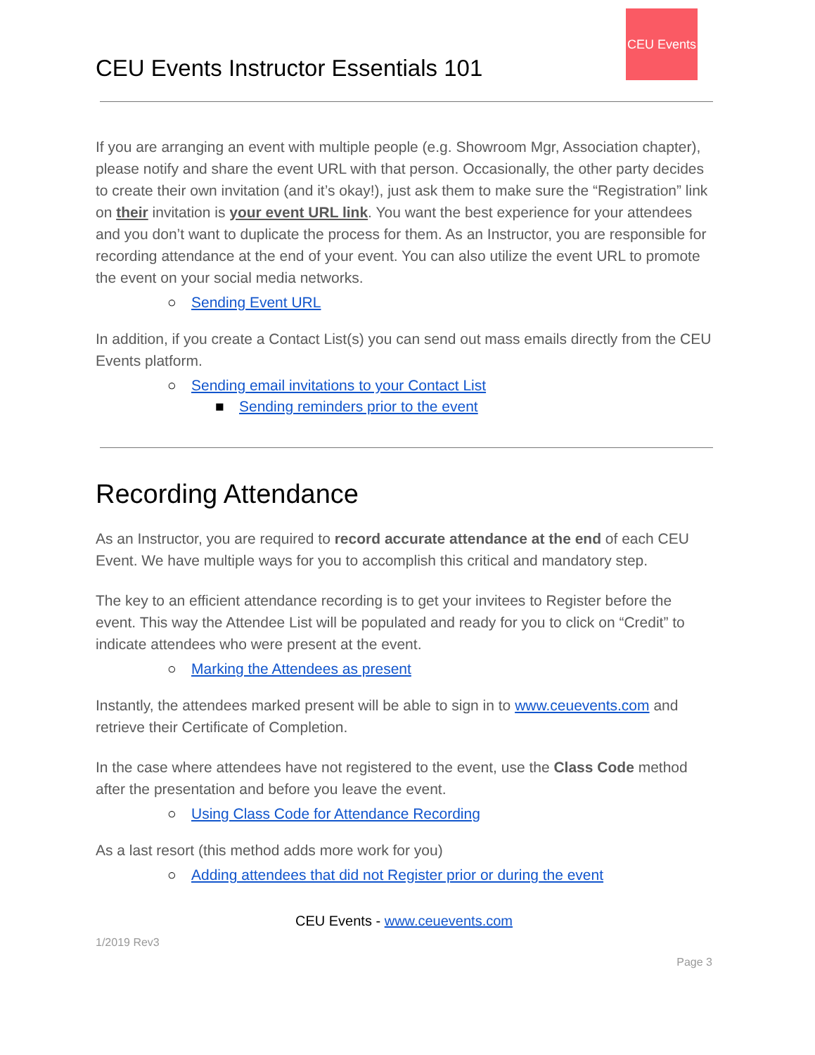CEU Events
CEU Events Instructor Essentials 101
If you are arranging an event with multiple people (e.g. Showroom Mgr, Association chapter), please notify and share the event URL with that person. Occasionally, the other party decides to create their own invitation (and it’s okay!), just ask them to make sure the “Registration” link on their invitation is your event URL link. You want the best experience for your attendees and you don’t want to duplicate the process for them. As an Instructor, you are responsible for recording attendance at the end of your event. You can also utilize the event URL to promote the event on your social media networks.
○ Sending Event URL
In addition, if you create a Contact List(s) you can send out mass emails directly from the CEU Events platform.
○ Sending email invitations to your Contact List
■ Sending reminders prior to the event
Recording Attendance
As an Instructor, you are required to record accurate attendance at the end of each CEU Event. We have multiple ways for you to accomplish this critical and mandatory step.
The key to an efficient attendance recording is to get your invitees to Register before the event. This way the Attendee List will be populated and ready for you to click on “Credit” to indicate attendees who were present at the event.
○ Marking the Attendees as present
Instantly, the attendees marked present will be able to sign in to www.ceuevents.com and retrieve their Certificate of Completion.
In the case where attendees have not registered to the event, use the Class Code method after the presentation and before you leave the event.
○ Using Class Code for Attendance Recording
As a last resort (this method adds more work for you)
○ Adding attendees that did not Register prior or during the event
CEU Events - www.ceuevents.com
1/2019 Rev3
Page 3